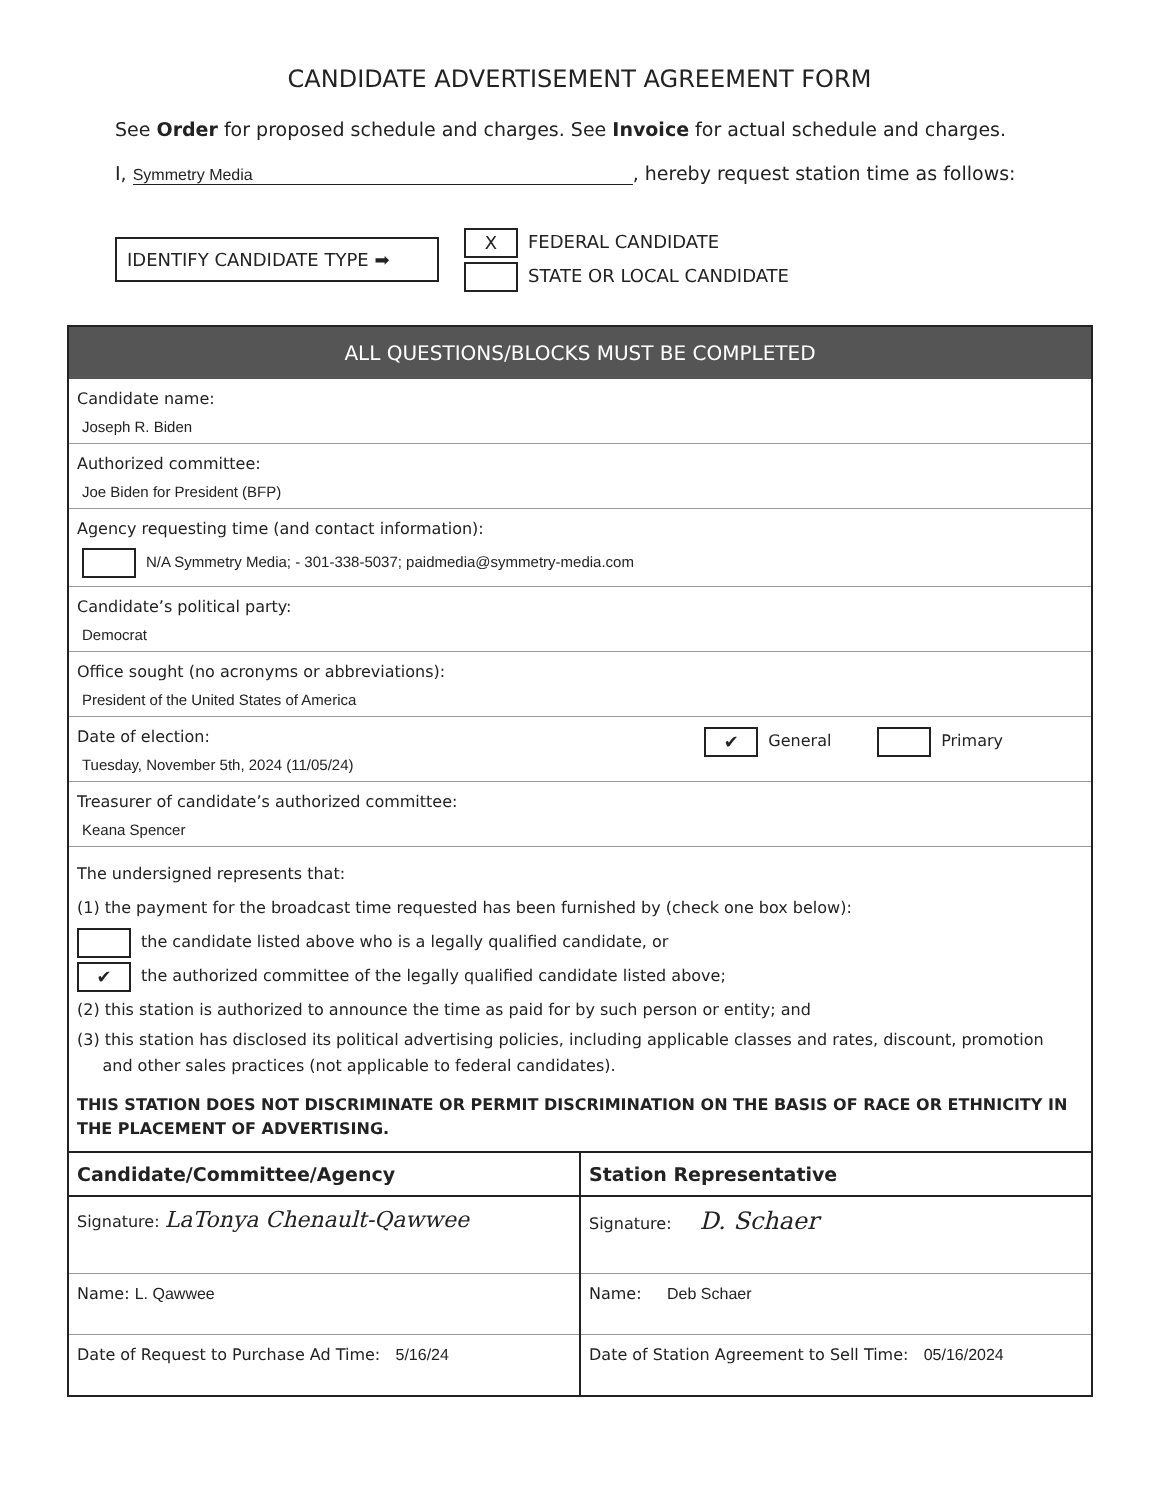CANDIDATE ADVERTISEMENT AGREEMENT FORM
See Order for proposed schedule and charges. See Invoice for actual schedule and charges.
I, Symmetry Media, hereby request station time as follows:
IDENTIFY CANDIDATE TYPE ➡
X FEDERAL CANDIDATE
STATE OR LOCAL CANDIDATE
ALL QUESTIONS/BLOCKS MUST BE COMPLETED
Candidate name:
Joseph R. Biden
Authorized committee:
Joe Biden for President (BFP)
Agency requesting time (and contact information):
N/A Symmetry Media; - 301-338-5037; paidmedia@symmetry-media.com
Candidate’s political party:
Democrat
Office sought (no acronyms or abbreviations):
President of the United States of America
Date of election:
Tuesday, November 5th, 2024 (11/05/24)
✔ General Primary
Treasurer of candidate’s authorized committee:
Keana Spencer
The undersigned represents that:
(1) the payment for the broadcast time requested has been furnished by (check one box below):
the candidate listed above who is a legally qualified candidate, or
✔ the authorized committee of the legally qualified candidate listed above;
(2) this station is authorized to announce the time as paid for by such person or entity; and
(3) this station has disclosed its political advertising policies, including applicable classes and rates, discount, promotion
and other sales practices (not applicable to federal candidates).
THIS STATION DOES NOT DISCRIMINATE OR PERMIT DISCRIMINATION ON THE BASIS OF RACE OR ETHNICITY IN THE PLACEMENT OF ADVERTISING.
Candidate/Committee/Agency
Signature: LaTonya Chenault-Qawwee
Name: L. Qawwee
Date of Request to Purchase Ad Time: 5/16/24
Station Representative
Signature: D. Schaer
Name: Deb Schaer
Date of Station Agreement to Sell Time: 05/16/2024